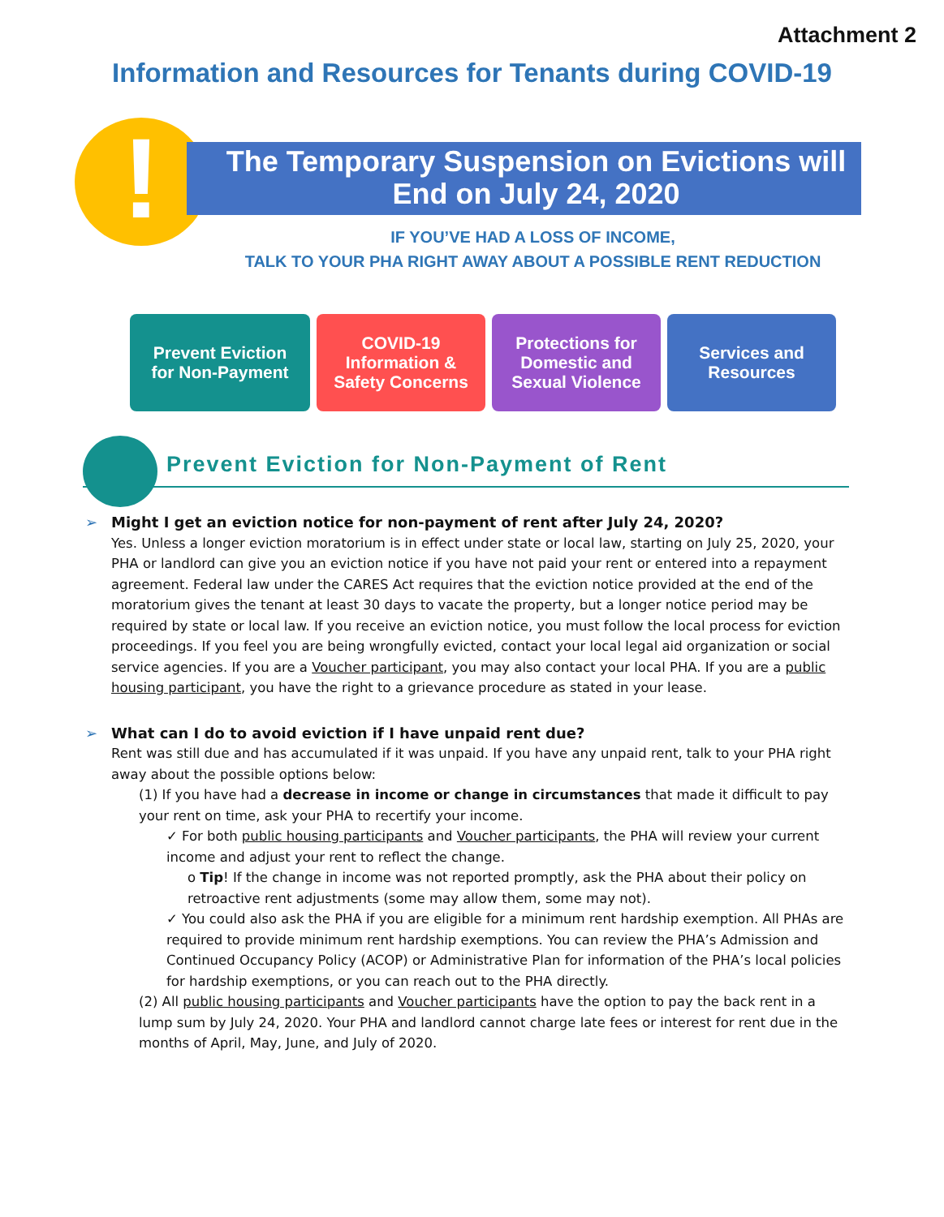Attachment 2
Information and Resources for Tenants during COVID-19
!
The Temporary Suspension on Evictions will
End on July 24, 2020
IF YOU’VE HAD A LOSS OF INCOME,
TALK TO YOUR PHA RIGHT AWAY ABOUT A POSSIBLE RENT REDUCTION
Prevent Eviction
for Non-Payment
COVID-19
Information &
Safety Concerns
Protections for
Domestic and
Sexual Violence
Services and
Resources
Prevent Eviction for Non-Payment of Rent
➢ Might I get an eviction notice for non-payment of rent after July 24, 2020?
Yes. Unless a longer eviction moratorium is in effect under state or local law, starting on July 25, 2020, your PHA or landlord can give you an eviction notice if you have not paid your rent or entered into a repayment agreement. Federal law under the CARES Act requires that the eviction notice provided at the end of the moratorium gives the tenant at least 30 days to vacate the property, but a longer notice period may be required by state or local law. If you receive an eviction notice, you must follow the local process for eviction proceedings. If you feel you are being wrongfully evicted, contact your local legal aid organization or social service agencies. If you are a Voucher participant, you may also contact your local PHA. If you are a public housing participant, you have the right to a grievance procedure as stated in your lease.
➢ What can I do to avoid eviction if I have unpaid rent due?
Rent was still due and has accumulated if it was unpaid. If you have any unpaid rent, talk to your PHA right away about the possible options below:
(1) If you have had a decrease in income or change in circumstances that made it difficult to pay your rent on time, ask your PHA to recertify your income.
✓ For both public housing participants and Voucher participants, the PHA will review your current income and adjust your rent to reflect the change.
o Tip! If the change in income was not reported promptly, ask the PHA about their policy on retroactive rent adjustments (some may allow them, some may not).
✓ You could also ask the PHA if you are eligible for a minimum rent hardship exemption. All PHAs are required to provide minimum rent hardship exemptions. You can review the PHA’s Admission and Continued Occupancy Policy (ACOP) or Administrative Plan for information of the PHA’s local policies for hardship exemptions, or you can reach out to the PHA directly.
(2) All public housing participants and Voucher participants have the option to pay the back rent in a lump sum by July 24, 2020. Your PHA and landlord cannot charge late fees or interest for rent due in the months of April, May, June, and July of 2020.